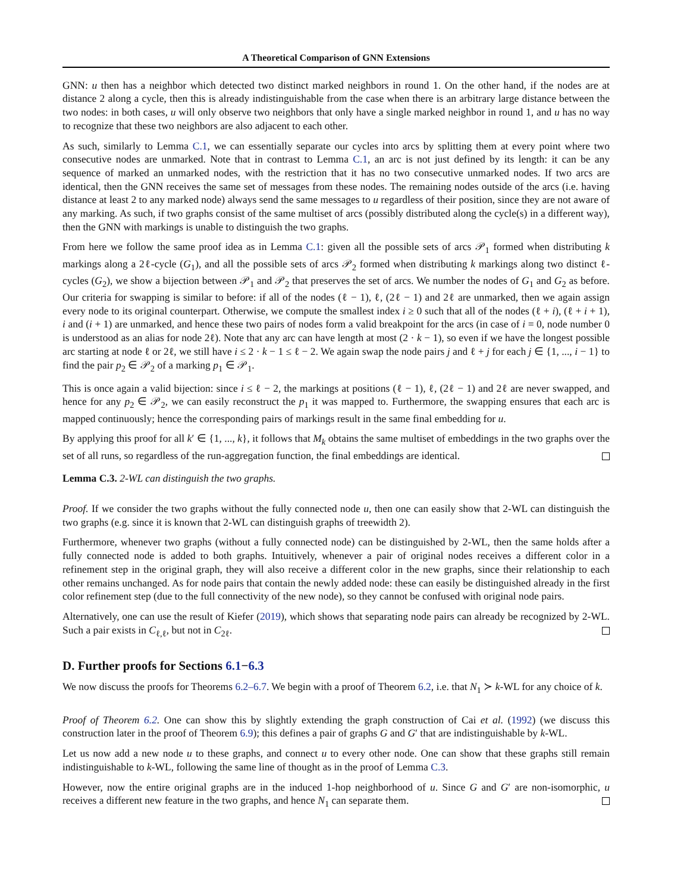A Theoretical Comparison of GNN Extensions
GNN: u then has a neighbor which detected two distinct marked neighbors in round 1. On the other hand, if the nodes are at distance 2 along a cycle, then this is already indistinguishable from the case when there is an arbitrary large distance between the two nodes: in both cases, u will only observe two neighbors that only have a single marked neighbor in round 1, and u has no way to recognize that these two neighbors are also adjacent to each other.
As such, similarly to Lemma C.1, we can essentially separate our cycles into arcs by splitting them at every point where two consecutive nodes are unmarked. Note that in contrast to Lemma C.1, an arc is not just defined by its length: it can be any sequence of marked an unmarked nodes, with the restriction that it has no two consecutive unmarked nodes. If two arcs are identical, then the GNN receives the same set of messages from these nodes. The remaining nodes outside of the arcs (i.e. having distance at least 2 to any marked node) always send the same messages to u regardless of their position, since they are not aware of any marking. As such, if two graphs consist of the same multiset of arcs (possibly distributed along the cycle(s) in a different way), then the GNN with markings is unable to distinguish the two graphs.
From here we follow the same proof idea as in Lemma C.1: given all the possible sets of arcs 𝒫<sub>1</sub> formed when distributing k markings along a 2ℓ-cycle (G<sub>1</sub>), and all the possible sets of arcs 𝒫<sub>2</sub> formed when distributing k markings along two distinct ℓ-cycles (G<sub>2</sub>), we show a bijection between 𝒫<sub>1</sub> and 𝒫<sub>2</sub> that preserves the set of arcs. We number the nodes of G<sub>1</sub> and G<sub>2</sub> as before. Our criteria for swapping is similar to before: if all of the nodes (ℓ − 1), ℓ, (2ℓ − 1) and 2ℓ are unmarked, then we again assign every node to its original counterpart. Otherwise, we compute the smallest index i ≥ 0 such that all of the nodes (ℓ + i), (ℓ + i + 1), i and (i + 1) are unmarked, and hence these two pairs of nodes form a valid breakpoint for the arcs (in case of i = 0, node number 0 is understood as an alias for node 2ℓ). Note that any arc can have length at most (2 · k − 1), so even if we have the longest possible arc starting at node ℓ or 2ℓ, we still have i ≤ 2 · k − 1 ≤ ℓ − 2. We again swap the node pairs j and ℓ + j for each j ∈ {1, ..., i − 1} to find the pair p<sub>2</sub> ∈ 𝒫<sub>2</sub> of a marking p<sub>1</sub> ∈ 𝒫<sub>1</sub>.
This is once again a valid bijection: since i ≤ ℓ − 2, the markings at positions (ℓ − 1), ℓ, (2ℓ − 1) and 2ℓ are never swapped, and hence for any p<sub>2</sub> ∈ 𝒫<sub>2</sub>, we can easily reconstruct the p<sub>1</sub> it was mapped to. Furthermore, the swapping ensures that each arc is mapped continuously; hence the corresponding pairs of markings result in the same final embedding for u.
By applying this proof for all k′ ∈ {1, ..., k}, it follows that M<sub>k</sub> obtains the same multiset of embeddings in the two graphs over the set of all runs, so regardless of the run-aggregation function, the final embeddings are identical.
Lemma C.3. 2-WL can distinguish the two graphs.
Proof. If we consider the two graphs without the fully connected node u, then one can easily show that 2-WL can distinguish the two graphs (e.g. since it is known that 2-WL can distinguish graphs of treewidth 2).
Furthermore, whenever two graphs (without a fully connected node) can be distinguished by 2-WL, then the same holds after a fully connected node is added to both graphs. Intuitively, whenever a pair of original nodes receives a different color in a refinement step in the original graph, they will also receive a different color in the new graphs, since their relationship to each other remains unchanged. As for node pairs that contain the newly added node: these can easily be distinguished already in the first color refinement step (due to the full connectivity of the new node), so they cannot be confused with original node pairs.
Alternatively, one can use the result of Kiefer (2019), which shows that separating node pairs can already be recognized by 2-WL. Such a pair exists in C<sub>ℓ,ℓ</sub>, but not in C<sub>2ℓ</sub>.
D. Further proofs for Sections 6.1−6.3
We now discuss the proofs for Theorems 6.2–6.7. We begin with a proof of Theorem 6.2, i.e. that N<sub>1</sub> ≻ k-WL for any choice of k.
Proof of Theorem 6.2. One can show this by slightly extending the graph construction of Cai et al. (1992) (we discuss this construction later in the proof of Theorem 6.9); this defines a pair of graphs G and G′ that are indistinguishable by k-WL.
Let us now add a new node u to these graphs, and connect u to every other node. One can show that these graphs still remain indistinguishable to k-WL, following the same line of thought as in the proof of Lemma C.3.
However, now the entire original graphs are in the induced 1-hop neighborhood of u. Since G and G′ are non-isomorphic, u receives a different new feature in the two graphs, and hence N<sub>1</sub> can separate them.